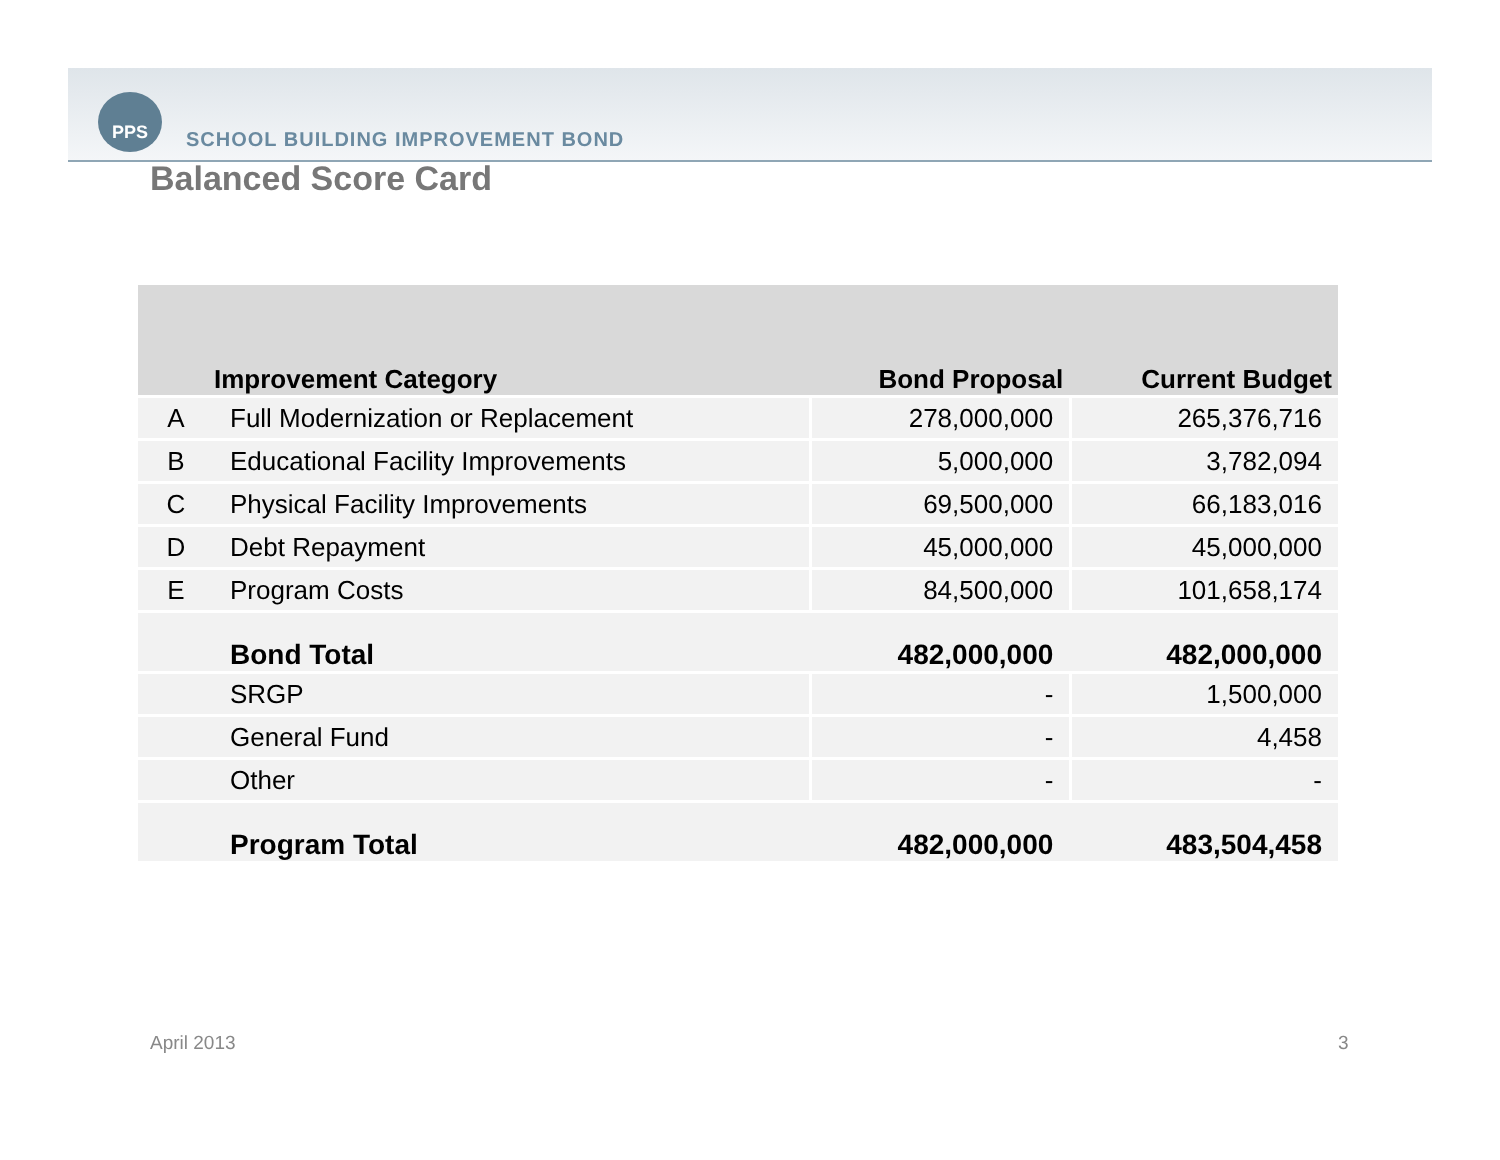PPS
SCHOOL BUILDING IMPROVEMENT BOND
Balanced Score Card
| | Improvement Category | Bond Proposal | Current Budget |
| --- | --- | --- | --- |
| A | Full Modernization or Replacement | 278,000,000 | 265,376,716 |
| B | Educational Facility Improvements | 5,000,000 | 3,782,094 |
| C | Physical Facility Improvements | 69,500,000 | 66,183,016 |
| D | Debt Repayment | 45,000,000 | 45,000,000 |
| E | Program Costs | 84,500,000 | 101,658,174 |
| | Bond Total | 482,000,000 | 482,000,000 |
| | SRGP | - | 1,500,000 |
| | General Fund | - | 4,458 |
| | Other | - | - |
| | Program Total | 482,000,000 | 483,504,458 |
April 2013 3